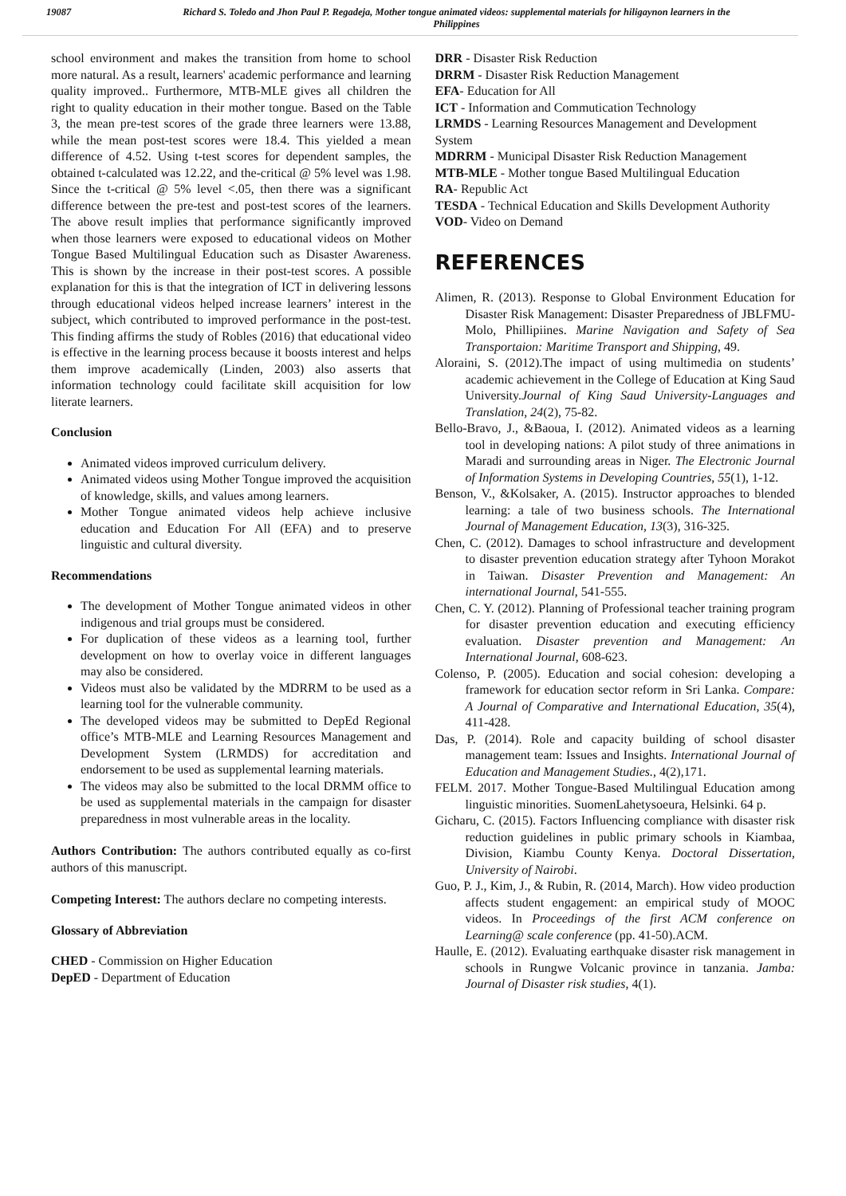19087 Richard S. Toledo and Jhon Paul P. Regadeja, Mother tongue animated videos: supplemental materials for hiligaynon learners in the Philippines
school environment and makes the transition from home to school more natural. As a result, learners' academic performance and learning quality improved.. Furthermore, MTB-MLE gives all children the right to quality education in their mother tongue. Based on the Table 3, the mean pre-test scores of the grade three learners were 13.88, while the mean post-test scores were 18.4. This yielded a mean difference of 4.52. Using t-test scores for dependent samples, the obtained t-calculated was 12.22, and the-critical @ 5% level was 1.98. Since the t-critical @ 5% level <.05, then there was a significant difference between the pre-test and post-test scores of the learners. The above result implies that performance significantly improved when those learners were exposed to educational videos on Mother Tongue Based Multilingual Education such as Disaster Awareness. This is shown by the increase in their post-test scores. A possible explanation for this is that the integration of ICT in delivering lessons through educational videos helped increase learners’ interest in the subject, which contributed to improved performance in the post-test. This finding affirms the study of Robles (2016) that educational video is effective in the learning process because it boosts interest and helps them improve academically (Linden, 2003) also asserts that information technology could facilitate skill acquisition for low literate learners.
Conclusion
Animated videos improved curriculum delivery.
Animated videos using Mother Tongue improved the acquisition of knowledge, skills, and values among learners.
Mother Tongue animated videos help achieve inclusive education and Education For All (EFA) and to preserve linguistic and cultural diversity.
Recommendations
The development of Mother Tongue animated videos in other indigenous and trial groups must be considered.
For duplication of these videos as a learning tool, further development on how to overlay voice in different languages may also be considered.
Videos must also be validated by the MDRRM to be used as a learning tool for the vulnerable community.
The developed videos may be submitted to DepEd Regional office’s MTB-MLE and Learning Resources Management and Development System (LRMDS) for accreditation and endorsement to be used as supplemental learning materials.
The videos may also be submitted to the local DRMM office to be used as supplemental materials in the campaign for disaster preparedness in most vulnerable areas in the locality.
Authors Contribution: The authors contributed equally as co-first authors of this manuscript.
Competing Interest: The authors declare no competing interests.
Glossary of Abbreviation
CHED - Commission on Higher Education
DepED - Department of Education
DRR - Disaster Risk Reduction
DRRM - Disaster Risk Reduction Management
EFA- Education for All
ICT - Information and Commutication Technology
LRMDS - Learning Resources Management and Development System
MDRRM - Municipal Disaster Risk Reduction Management
MTB-MLE - Mother tongue Based Multilingual Education
RA- Republic Act
TESDA - Technical Education and Skills Development Authority
VOD- Video on Demand
REFERENCES
Alimen, R. (2013). Response to Global Environment Education for Disaster Risk Management: Disaster Preparedness of JBLFMU-Molo, Phillipiines. Marine Navigation and Safety of Sea Transportaion: Maritime Transport and Shipping, 49.
Aloraini, S. (2012).The impact of using multimedia on students’ academic achievement in the College of Education at King Saud University.Journal of King Saud University-Languages and Translation, 24(2), 75-82.
Bello-Bravo, J., &Baoua, I. (2012). Animated videos as a learning tool in developing nations: A pilot study of three animations in Maradi and surrounding areas in Niger. The Electronic Journal of Information Systems in Developing Countries, 55(1), 1-12.
Benson, V., &Kolsaker, A. (2015). Instructor approaches to blended learning: a tale of two business schools. The International Journal of Management Education, 13(3), 316-325.
Chen, C. (2012). Damages to school infrastructure and development to disaster prevention education strategy after Tyhoon Morakot in Taiwan. Disaster Prevention and Management: An international Journal, 541-555.
Chen, C. Y. (2012). Planning of Professional teacher training program for disaster prevention education and executing efficiency evaluation. Disaster prevention and Management: An International Journal, 608-623.
Colenso, P. (2005). Education and social cohesion: developing a framework for education sector reform in Sri Lanka. Compare: A Journal of Comparative and International Education, 35(4), 411-428.
Das, P. (2014). Role and capacity building of school disaster management team: Issues and Insights. International Journal of Education and Management Studies., 4(2),171.
FELM. 2017. Mother Tongue-Based Multilingual Education among linguistic minorities. SuomenLahetysoeura, Helsinki. 64 p.
Gicharu, C. (2015). Factors Influencing compliance with disaster risk reduction guidelines in public primary schools in Kiambaa, Division, Kiambu County Kenya. Doctoral Dissertation, University of Nairobi.
Guo, P. J., Kim, J., & Rubin, R. (2014, March). How video production affects student engagement: an empirical study of MOOC videos. In Proceedings of the first ACM conference on Learning@ scale conference (pp. 41-50).ACM.
Haulle, E. (2012). Evaluating earthquake disaster risk management in schools in Rungwe Volcanic province in tanzania. Jamba: Journal of Disaster risk studies, 4(1).